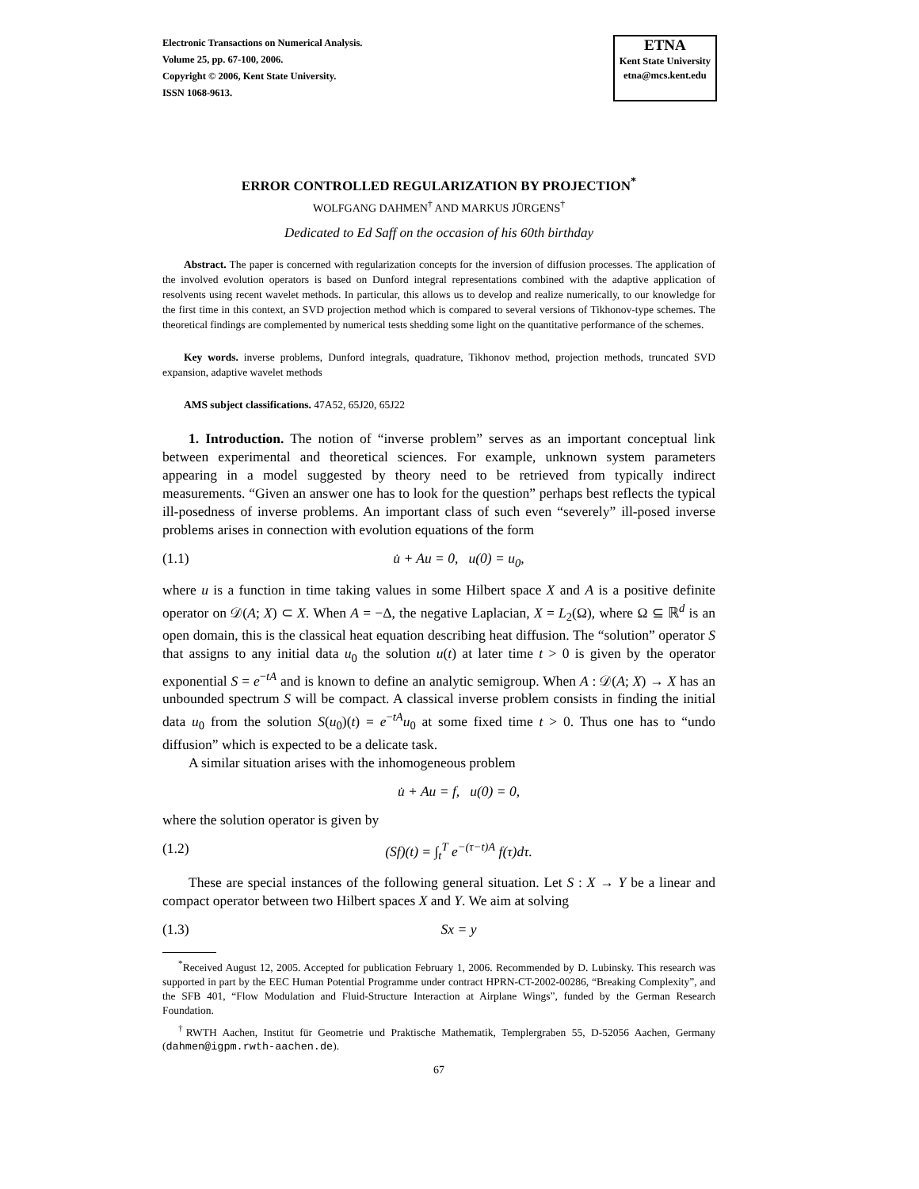Electronic Transactions on Numerical Analysis.
Volume 25, pp. 67-100, 2006.
Copyright © 2006, Kent State University.
ISSN 1068-9613.
ETNA
Kent State University
etna@mcs.kent.edu
ERROR CONTROLLED REGULARIZATION BY PROJECTION<sup>*</sup>
WOLFGANG DAHMEN<sup>†</sup> AND MARKUS JÜRGENS<sup>†</sup>
Dedicated to Ed Saff on the occasion of his 60th birthday
Abstract. The paper is concerned with regularization concepts for the inversion of diffusion processes. The application of the involved evolution operators is based on Dunford integral representations combined with the adaptive application of resolvents using recent wavelet methods. In particular, this allows us to develop and realize numerically, to our knowledge for the first time in this context, an SVD projection method which is compared to several versions of Tikhonov-type schemes. The theoretical findings are complemented by numerical tests shedding some light on the quantitative performance of the schemes.
Key words. inverse problems, Dunford integrals, quadrature, Tikhonov method, projection methods, truncated SVD expansion, adaptive wavelet methods
AMS subject classifications. 47A52, 65J20, 65J22
1. Introduction. The notion of “inverse problem” serves as an important conceptual link between experimental and theoretical sciences. For example, unknown system parameters appearing in a model suggested by theory need to be retrieved from typically indirect measurements. “Given an answer one has to look for the question” perhaps best reflects the typical ill-posedness of inverse problems. An important class of such even “severely” ill-posed inverse problems arises in connection with evolution equations of the form
(1.1) u̇ + Au = 0, u(0) = u<sub>0</sub>,
where u is a function in time taking values in some Hilbert space X and A is a positive definite operator on 𝒟(A; X) ⊂ X. When A = −Δ, the negative Laplacian, X = L<sub>2</sub>(Ω), where Ω ⊆ ℝ<sup>d</sup> is an open domain, this is the classical heat equation describing heat diffusion. The “solution” operator S that assigns to any initial data u<sub>0</sub> the solution u(t) at later time t > 0 is given by the operator exponential S = e<sup>−tA</sup> and is known to define an analytic semigroup. When A : 𝒟(A; X) → X has an unbounded spectrum S will be compact. A classical inverse problem consists in finding the initial data u<sub>0</sub> from the solution S(u<sub>0</sub>)(t) = e<sup>−tA</sup>u<sub>0</sub> at some fixed time t > 0. Thus one has to “undo diffusion” which is expected to be a delicate task.
A similar situation arises with the inhomogeneous problem
u̇ + Au = f, u(0) = 0,
where the solution operator is given by
(1.2) (Sf)(t) = ∫<sub>t</sub><sup>T</sup> e<sup>−(τ−t)A</sup> f(τ)dτ.
These are special instances of the following general situation. Let S : X → Y be a linear and compact operator between two Hilbert spaces X and Y. We aim at solving
(1.3) Sx = y
<sup>*</sup> Received August 12, 2005. Accepted for publication February 1, 2006. Recommended by D. Lubinsky. This research was supported in part by the EEC Human Potential Programme under contract HPRN-CT-2002-00286, “Breaking Complexity”, and the SFB 401, “Flow Modulation and Fluid-Structure Interaction at Airplane Wings”, funded by the German Research Foundation.
<sup>†</sup> RWTH Aachen, Institut für Geometrie und Praktische Mathematik, Templergraben 55, D-52056 Aachen, Germany (dahmen@igpm.rwth-aachen.de).
67